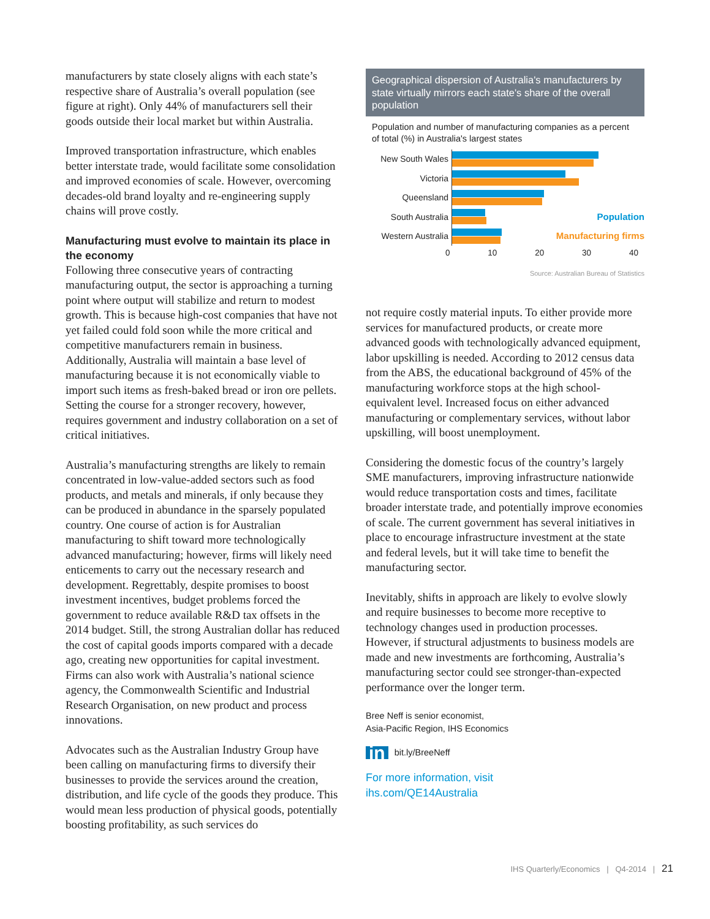manufacturers by state closely aligns with each state’s respective share of Australia’s overall population (see figure at right). Only 44% of manufacturers sell their goods outside their local market but within Australia.
Improved transportation infrastructure, which enables better interstate trade, would facilitate some consolidation and improved economies of scale. However, overcoming decades-old brand loyalty and re-engineering supply chains will prove costly.
Manufacturing must evolve to maintain its place in the economy
Following three consecutive years of contracting manufacturing output, the sector is approaching a turning point where output will stabilize and return to modest growth. This is because high-cost companies that have not yet failed could fold soon while the more critical and competitive manufacturers remain in business. Additionally, Australia will maintain a base level of manufacturing because it is not economically viable to import such items as fresh-baked bread or iron ore pellets. Setting the course for a stronger recovery, however, requires government and industry collaboration on a set of critical initiatives.
Australia’s manufacturing strengths are likely to remain concentrated in low-value-added sectors such as food products, and metals and minerals, if only because they can be produced in abundance in the sparsely populated country. One course of action is for Australian manufacturing to shift toward more technologically advanced manufacturing; however, firms will likely need enticements to carry out the necessary research and development. Regrettably, despite promises to boost investment incentives, budget problems forced the government to reduce available R&D tax offsets in the 2014 budget. Still, the strong Australian dollar has reduced the cost of capital goods imports compared with a decade ago, creating new opportunities for capital investment. Firms can also work with Australia’s national science agency, the Commonwealth Scientific and Industrial Research Organisation, on new product and process innovations.
Advocates such as the Australian Industry Group have been calling on manufacturing firms to diversify their businesses to provide the services around the creation, distribution, and life cycle of the goods they produce. This would mean less production of physical goods, potentially boosting profitability, as such services do
Geographical dispersion of Australia's manufacturers by state virtually mirrors each state's share of the overall population
Population and number of manufacturing companies as a percent of total (%) in Australia's largest states
New South Wales
Victoria
Queensland
South Australia Population
Western Australia
Manufacturing firms
0 10 20 30 40
Source: Australian Bureau of Statistics
not require costly material inputs. To either provide more services for manufactured products, or create more advanced goods with technologically advanced equipment, labor upskilling is needed. According to 2012 census data from the ABS, the educational background of 45% of the manufacturing workforce stops at the high school-equivalent level. Increased focus on either advanced manufacturing or complementary services, without labor upskilling, will boost unemployment.
Considering the domestic focus of the country’s largely SME manufacturers, improving infrastructure nationwide would reduce transportation costs and times, facilitate broader interstate trade, and potentially improve economies of scale. The current government has several initiatives in place to encourage infrastructure investment at the state and federal levels, but it will take time to benefit the manufacturing sector.
Inevitably, shifts in approach are likely to evolve slowly and require businesses to become more receptive to technology changes used in production processes. However, if structural adjustments to business models are made and new investments are forthcoming, Australia’s manufacturing sector could see stronger-than-expected performance over the longer term.
Bree Neff is senior economist,
Asia-Pacific Region, IHS Economics
in bit.ly/BreeNeff
For more information, visit
ihs.com/QE14Australia
IHS Quarterly/Economics | Q4-2014 | 21